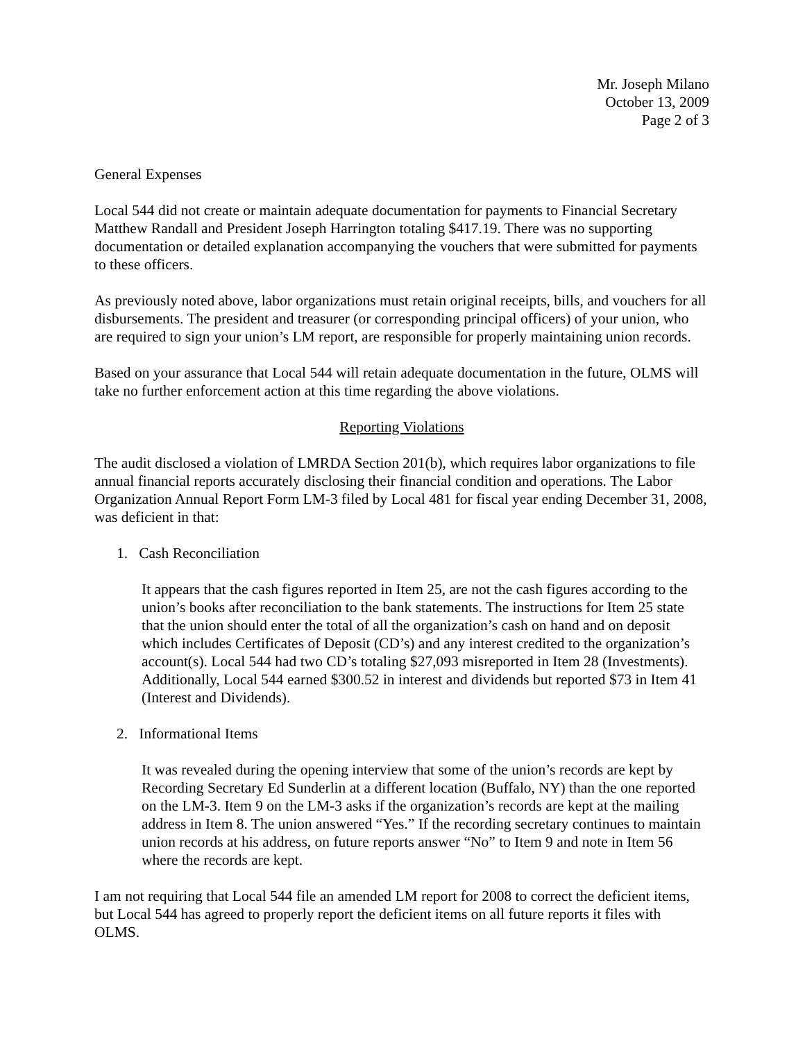Mr. Joseph Milano
October 13, 2009
Page 2 of 3
General Expenses
Local 544 did not create or maintain adequate documentation for payments to Financial Secretary Matthew Randall and President Joseph Harrington totaling $417.19. There was no supporting documentation or detailed explanation accompanying the vouchers that were submitted for payments to these officers.
As previously noted above, labor organizations must retain original receipts, bills, and vouchers for all disbursements. The president and treasurer (or corresponding principal officers) of your union, who are required to sign your union’s LM report, are responsible for properly maintaining union records.
Based on your assurance that Local 544 will retain adequate documentation in the future, OLMS will take no further enforcement action at this time regarding the above violations.
Reporting Violations
The audit disclosed a violation of LMRDA Section 201(b), which requires labor organizations to file annual financial reports accurately disclosing their financial condition and operations. The Labor Organization Annual Report Form LM-3 filed by Local 481 for fiscal year ending December 31, 2008, was deficient in that:
1. Cash Reconciliation
It appears that the cash figures reported in Item 25, are not the cash figures according to the union’s books after reconciliation to the bank statements. The instructions for Item 25 state that the union should enter the total of all the organization’s cash on hand and on deposit which includes Certificates of Deposit (CD’s) and any interest credited to the organization’s account(s). Local 544 had two CD’s totaling $27,093 misreported in Item 28 (Investments). Additionally, Local 544 earned $300.52 in interest and dividends but reported $73 in Item 41 (Interest and Dividends).
2. Informational Items
It was revealed during the opening interview that some of the union’s records are kept by Recording Secretary Ed Sunderlin at a different location (Buffalo, NY) than the one reported on the LM-3. Item 9 on the LM-3 asks if the organization’s records are kept at the mailing address in Item 8. The union answered “Yes.” If the recording secretary continues to maintain union records at his address, on future reports answer “No” to Item 9 and note in Item 56 where the records are kept.
I am not requiring that Local 544 file an amended LM report for 2008 to correct the deficient items, but Local 544 has agreed to properly report the deficient items on all future reports it files with OLMS.